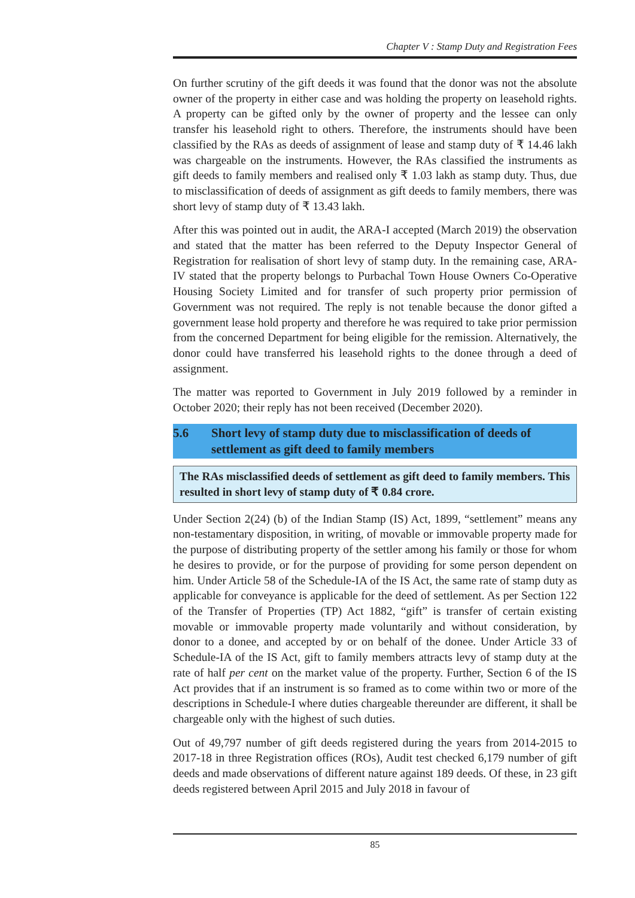Chapter V : Stamp Duty and Registration Fees
On further scrutiny of the gift deeds it was found that the donor was not the absolute owner of the property in either case and was holding the property on leasehold rights. A property can be gifted only by the owner of property and the lessee can only transfer his leasehold right to others. Therefore, the instruments should have been classified by the RAs as deeds of assignment of lease and stamp duty of ₹ 14.46 lakh was chargeable on the instruments. However, the RAs classified the instruments as gift deeds to family members and realised only ₹ 1.03 lakh as stamp duty. Thus, due to misclassification of deeds of assignment as gift deeds to family members, there was short levy of stamp duty of ₹ 13.43 lakh.
After this was pointed out in audit, the ARA-I accepted (March 2019) the observation and stated that the matter has been referred to the Deputy Inspector General of Registration for realisation of short levy of stamp duty. In the remaining case, ARA-IV stated that the property belongs to Purbachal Town House Owners Co-Operative Housing Society Limited and for transfer of such property prior permission of Government was not required. The reply is not tenable because the donor gifted a government lease hold property and therefore he was required to take prior permission from the concerned Department for being eligible for the remission. Alternatively, the donor could have transferred his leasehold rights to the donee through a deed of assignment.
The matter was reported to Government in July 2019 followed by a reminder in October 2020; their reply has not been received (December 2020).
5.6 Short levy of stamp duty due to misclassification of deeds of settlement as gift deed to family members
The RAs misclassified deeds of settlement as gift deed to family members. This resulted in short levy of stamp duty of ₹ 0.84 crore.
Under Section 2(24) (b) of the Indian Stamp (IS) Act, 1899, “settlement” means any non-testamentary disposition, in writing, of movable or immovable property made for the purpose of distributing property of the settler among his family or those for whom he desires to provide, or for the purpose of providing for some person dependent on him. Under Article 58 of the Schedule-IA of the IS Act, the same rate of stamp duty as applicable for conveyance is applicable for the deed of settlement. As per Section 122 of the Transfer of Properties (TP) Act 1882, “gift” is transfer of certain existing movable or immovable property made voluntarily and without consideration, by donor to a donee, and accepted by or on behalf of the donee. Under Article 33 of Schedule-IA of the IS Act, gift to family members attracts levy of stamp duty at the rate of half per cent on the market value of the property. Further, Section 6 of the IS Act provides that if an instrument is so framed as to come within two or more of the descriptions in Schedule-I where duties chargeable thereunder are different, it shall be chargeable only with the highest of such duties.
Out of 49,797 number of gift deeds registered during the years from 2014-2015 to 2017-18 in three Registration offices (ROs), Audit test checked 6,179 number of gift deeds and made observations of different nature against 189 deeds. Of these, in 23 gift deeds registered between April 2015 and July 2018 in favour of
85